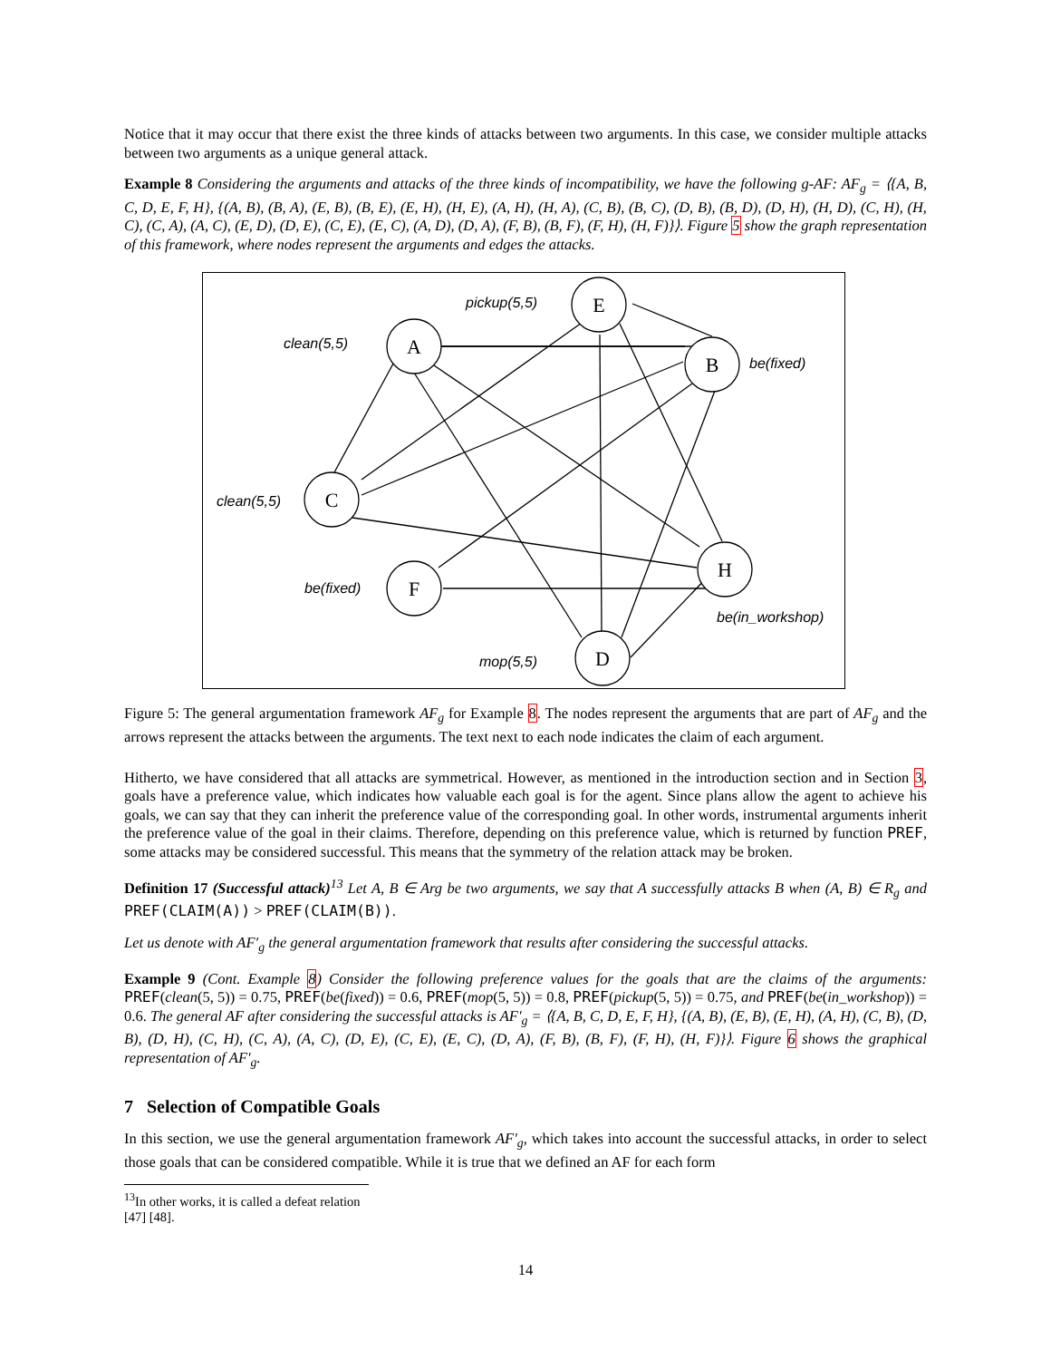Notice that it may occur that there exist the three kinds of attacks between two arguments. In this case, we consider multiple attacks between two arguments as a unique general attack.
Example 8 Considering the arguments and attacks of the three kinds of incompatibility, we have the following g-AF: AF<sub>g</sub> = ⟨{A, B, C, D, E, F, H}, {(A, B), (B, A), (E, B), (B, E), (E, H), (H, E), (A, H), (H, A), (C, B), (B, C), (D, B), (B, D), (D, H), (H, D), (C, H), (H, C), (C, A), (A, C), (E, D), (D, E), (C, E), (E, C), (A, D), (D, A), (F, B), (B, F), (F, H), (H, F)}⟩. Figure 5 show the graph representation of this framework, where nodes represent the arguments and edges the attacks.
A
E
B
C
H
F
D
pickup(5,5)
clean(5,5)
be(fixed)
clean(5,5)
be(fixed)
be(in_workshop)
mop(5,5)
Figure 5: The general argumentation framework AF<sub>g</sub> for Example 8. The nodes represent the arguments that are part of AF<sub>g</sub> and the arrows represent the attacks between the arguments. The text next to each node indicates the claim of each argument.
Hitherto, we have considered that all attacks are symmetrical. However, as mentioned in the introduction section and in Section 3, goals have a preference value, which indicates how valuable each goal is for the agent. Since plans allow the agent to achieve his goals, we can say that they can inherit the preference value of the corresponding goal. In other words, instrumental arguments inherit the preference value of the goal in their claims. Therefore, depending on this preference value, which is returned by function PREF, some attacks may be considered successful. This means that the symmetry of the relation attack may be broken.
Definition 17 (Successful attack)<sup>13</sup> Let A, B ∈ Arg be two arguments, we say that A successfully attacks B when (A, B) ∈ R<sub>g</sub> and PREF(CLAIM(A)) > PREF(CLAIM(B)).
Let us denote with AF′<sub>g</sub> the general argumentation framework that results after considering the successful attacks.
Example 9 (Cont. Example 8) Consider the following preference values for the goals that are the claims of the arguments: PREF(clean(5, 5)) = 0.75, PREF(be(fixed)) = 0.6, PREF(mop(5, 5)) = 0.8, PREF(pickup(5, 5)) = 0.75, and PREF(be(in_workshop)) = 0.6. The general AF after considering the successful attacks is AF′<sub>g</sub> = ⟨{A, B, C, D, E, F, H}, {(A, B), (E, B), (E, H), (A, H), (C, B), (D, B), (D, H), (C, H), (C, A), (A, C), (D, E), (C, E), (E, C), (D, A), (F, B), (B, F), (F, H), (H, F)}⟩. Figure 6 shows the graphical representation of AF′<sub>g</sub>.
7 Selection of Compatible Goals
In this section, we use the general argumentation framework AF′<sub>g</sub>, which takes into account the successful attacks, in order to select those goals that can be considered compatible. While it is true that we defined an AF for each form
<sup>13</sup> In other works, it is called a defeat relation [47] [48].
14